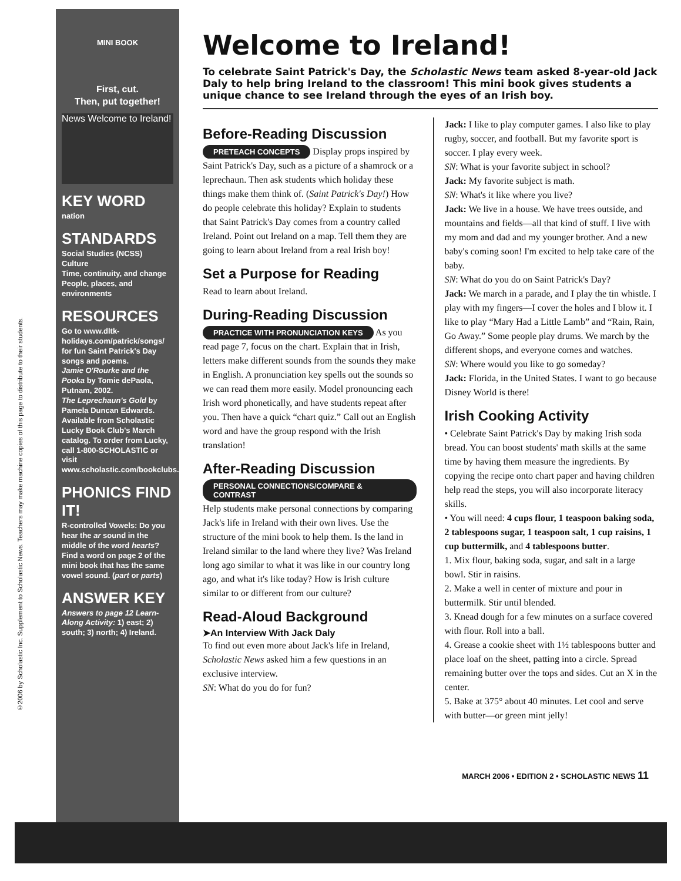©2006 by Scholastic Inc. Supplement to Scholastic News. Teachers may make machine copies of this page to distribute to their students.
MINI BOOK
First, cut.
Then, put together!
News Welcome to Ireland!
KEY WORD
nation
STANDARDS
Social Studies (NCSS)
Culture
Time, continuity, and change
People, places, and environments
RESOURCES
Go to www.dltk-holidays.com/patrick/songs/ for fun Saint Patrick's Day songs and poems.
Jamie O'Rourke and the Pooka by Tomie dePaola, Putnam, 2002.
The Leprechaun's Gold by Pamela Duncan Edwards. Available from Scholastic Lucky Book Club's March catalog. To order from Lucky, call 1-800-SCHOLASTIC or visit www.scholastic.com/bookclubs.
PHONICS FIND IT!
R-controlled Vowels: Do you hear the ar sound in the middle of the word hearts? Find a word on page 2 of the mini book that has the same vowel sound. (part or parts)
ANSWER KEY
Answers to page 12 Learn-Along Activity: 1) east; 2) south; 3) north; 4) Ireland.
Welcome to Ireland!
To celebrate Saint Patrick's Day, the Scholastic News team asked 8-year-old Jack Daly to help bring Ireland to the classroom! This mini book gives students a unique chance to see Ireland through the eyes of an Irish boy.
Before-Reading Discussion
PRETEACH CONCEPTS Display props inspired by Saint Patrick's Day, such as a picture of a shamrock or a leprechaun. Then ask students which holiday these things make them think of. (Saint Patrick's Day!) How do people celebrate this holiday? Explain to students that Saint Patrick's Day comes from a country called Ireland. Point out Ireland on a map. Tell them they are going to learn about Ireland from a real Irish boy!
Set a Purpose for Reading
Read to learn about Ireland.
During-Reading Discussion
PRACTICE WITH PRONUNCIATION KEYS As you read page 7, focus on the chart. Explain that in Irish, letters make different sounds from the sounds they make in English. A pronunciation key spells out the sounds so we can read them more easily. Model pronouncing each Irish word phonetically, and have students repeat after you. Then have a quick “chart quiz.” Call out an English word and have the group respond with the Irish translation!
After-Reading Discussion
PERSONAL CONNECTIONS/COMPARE & CONTRAST
Help students make personal connections by comparing Jack's life in Ireland with their own lives. Use the structure of the mini book to help them. Is the land in Ireland similar to the land where they live? Was Ireland long ago similar to what it was like in our country long ago, and what it's like today? How is Irish culture similar to or different from our culture?
Read-Aloud Background
➤An Interview With Jack Daly
To find out even more about Jack's life in Ireland, Scholastic News asked him a few questions in an exclusive interview.
SN: What do you do for fun?
Jack: I like to play computer games. I also like to play rugby, soccer, and football. But my favorite sport is soccer. I play every week.
SN: What is your favorite subject in school?
Jack: My favorite subject is math.
SN: What's it like where you live?
Jack: We live in a house. We have trees outside, and mountains and fields—all that kind of stuff. I live with my mom and dad and my younger brother. And a new baby's coming soon! I'm excited to help take care of the baby.
SN: What do you do on Saint Patrick's Day?
Jack: We march in a parade, and I play the tin whistle. I play with my fingers—I cover the holes and I blow it. I like to play “Mary Had a Little Lamb” and “Rain, Rain, Go Away.” Some people play drums. We march by the different shops, and everyone comes and watches.
SN: Where would you like to go someday?
Jack: Florida, in the United States. I want to go because Disney World is there!
Irish Cooking Activity
• Celebrate Saint Patrick's Day by making Irish soda bread. You can boost students' math skills at the same time by having them measure the ingredients. By copying the recipe onto chart paper and having children help read the steps, you will also incorporate literacy skills.
• You will need: 4 cups flour, 1 teaspoon baking soda, 2 tablespoons sugar, 1 teaspoon salt, 1 cup raisins, 1 cup buttermilk, and 4 tablespoons butter.
1. Mix flour, baking soda, sugar, and salt in a large bowl. Stir in raisins.
2. Make a well in center of mixture and pour in buttermilk. Stir until blended.
3. Knead dough for a few minutes on a surface covered with flour. Roll into a ball.
4. Grease a cookie sheet with 1½ tablespoons butter and place loaf on the sheet, patting into a circle. Spread remaining butter over the tops and sides. Cut an X in the center.
5. Bake at 375° about 40 minutes. Let cool and serve with butter—or green mint jelly!
MARCH 2006 • EDITION 2 • SCHOLASTIC NEWS 11